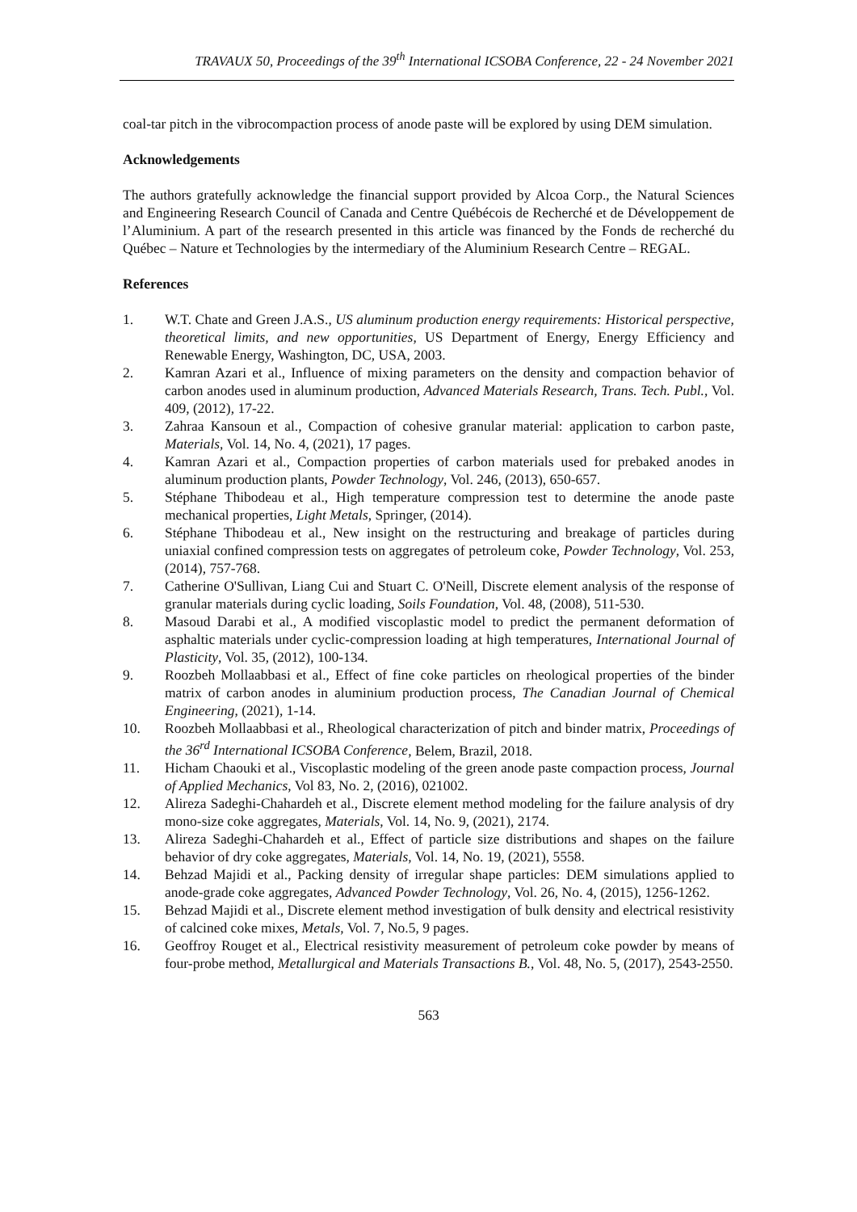TRAVAUX 50, Proceedings of the 39<sup>th</sup> International ICSOBA Conference, 22 - 24 November 2021
coal-tar pitch in the vibrocompaction process of anode paste will be explored by using DEM simulation.
Acknowledgements
The authors gratefully acknowledge the financial support provided by Alcoa Corp., the Natural Sciences and Engineering Research Council of Canada and Centre Québécois de Recherché et de Développement de l’Aluminium. A part of the research presented in this article was financed by the Fonds de recherché du Québec – Nature et Technologies by the intermediary of the Aluminium Research Centre – REGAL.
References
1. W.T. Chate and Green J.A.S., US aluminum production energy requirements: Historical perspective, theoretical limits, and new opportunities, US Department of Energy, Energy Efficiency and Renewable Energy, Washington, DC, USA, 2003.
2. Kamran Azari et al., Influence of mixing parameters on the density and compaction behavior of carbon anodes used in aluminum production, Advanced Materials Research, Trans. Tech. Publ., Vol. 409, (2012), 17-22.
3. Zahraa Kansoun et al., Compaction of cohesive granular material: application to carbon paste, Materials, Vol. 14, No. 4, (2021), 17 pages.
4. Kamran Azari et al., Compaction properties of carbon materials used for prebaked anodes in aluminum production plants, Powder Technology, Vol. 246, (2013), 650-657.
5. Stéphane Thibodeau et al., High temperature compression test to determine the anode paste mechanical properties, Light Metals, Springer, (2014).
6. Stéphane Thibodeau et al., New insight on the restructuring and breakage of particles during uniaxial confined compression tests on aggregates of petroleum coke, Powder Technology, Vol. 253, (2014), 757-768.
7. Catherine O'Sullivan, Liang Cui and Stuart C. O'Neill, Discrete element analysis of the response of granular materials during cyclic loading, Soils Foundation, Vol. 48, (2008), 511-530.
8. Masoud Darabi et al., A modified viscoplastic model to predict the permanent deformation of asphaltic materials under cyclic-compression loading at high temperatures, International Journal of Plasticity, Vol. 35, (2012), 100-134.
9. Roozbeh Mollaabbasi et al., Effect of fine coke particles on rheological properties of the binder matrix of carbon anodes in aluminium production process, The Canadian Journal of Chemical Engineering, (2021), 1-14.
10. Roozbeh Mollaabbasi et al., Rheological characterization of pitch and binder matrix, Proceedings of the 36<sup>rd</sup> International ICSOBA Conference, Belem, Brazil, 2018.
11. Hicham Chaouki et al., Viscoplastic modeling of the green anode paste compaction process, Journal of Applied Mechanics, Vol 83, No. 2, (2016), 021002.
12. Alireza Sadeghi-Chahardeh et al., Discrete element method modeling for the failure analysis of dry mono-size coke aggregates, Materials, Vol. 14, No. 9, (2021), 2174.
13. Alireza Sadeghi-Chahardeh et al., Effect of particle size distributions and shapes on the failure behavior of dry coke aggregates, Materials, Vol. 14, No. 19, (2021), 5558.
14. Behzad Majidi et al., Packing density of irregular shape particles: DEM simulations applied to anode-grade coke aggregates, Advanced Powder Technology, Vol. 26, No. 4, (2015), 1256-1262.
15. Behzad Majidi et al., Discrete element method investigation of bulk density and electrical resistivity of calcined coke mixes, Metals, Vol. 7, No.5, 9 pages.
16. Geoffroy Rouget et al., Electrical resistivity measurement of petroleum coke powder by means of four-probe method, Metallurgical and Materials Transactions B., Vol. 48, No. 5, (2017), 2543-2550.
563